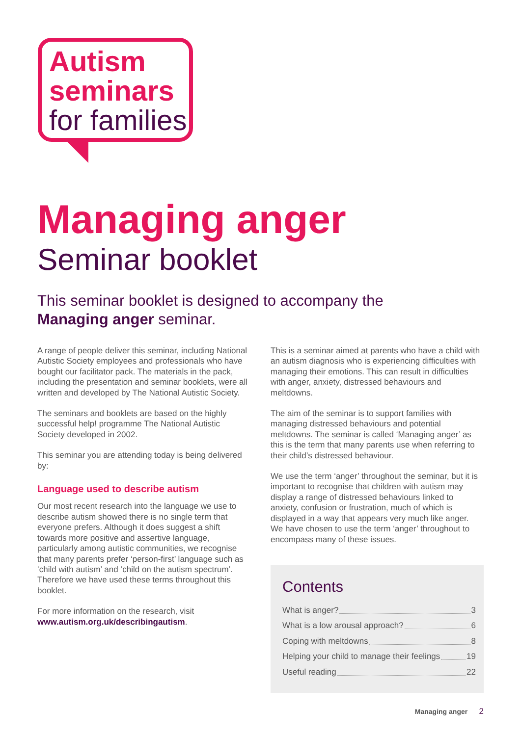Autism
seminars
for families
Managing anger
Seminar booklet
This seminar booklet is designed to accompany the
Managing anger seminar.
A range of people deliver this seminar, including National Autistic Society employees and professionals who have bought our facilitator pack. The materials in the pack, including the presentation and seminar booklets, were all written and developed by The National Autistic Society.
The seminars and booklets are based on the highly successful help! programme The National Autistic Society developed in 2002.
This seminar you are attending today is being delivered by:
Language used to describe autism
Our most recent research into the language we use to describe autism showed there is no single term that everyone prefers. Although it does suggest a shift towards more positive and assertive language, particularly among autistic communities, we recognise that many parents prefer ‘person-first’ language such as ‘child with autism’ and ‘child on the autism spectrum’. Therefore we have used these terms throughout this booklet.
For more information on the research, visit www.autism.org.uk/describingautism.
This is a seminar aimed at parents who have a child with an autism diagnosis who is experiencing difficulties with managing their emotions. This can result in difficulties with anger, anxiety, distressed behaviours and meltdowns.
The aim of the seminar is to support families with managing distressed behaviours and potential meltdowns. The seminar is called ‘Managing anger’ as this is the term that many parents use when referring to their child’s distressed behaviour.
We use the term ‘anger’ throughout the seminar, but it is important to recognise that children with autism may display a range of distressed behaviours linked to anxiety, confusion or frustration, much of which is displayed in a way that appears very much like anger. We have chosen to use the term ‘anger’ throughout to encompass many of these issues.
Contents
What is anger? 3
What is a low arousal approach? 6
Coping with meltdowns 8
Helping your child to manage their feelings 19
Useful reading 22
Managing anger 2